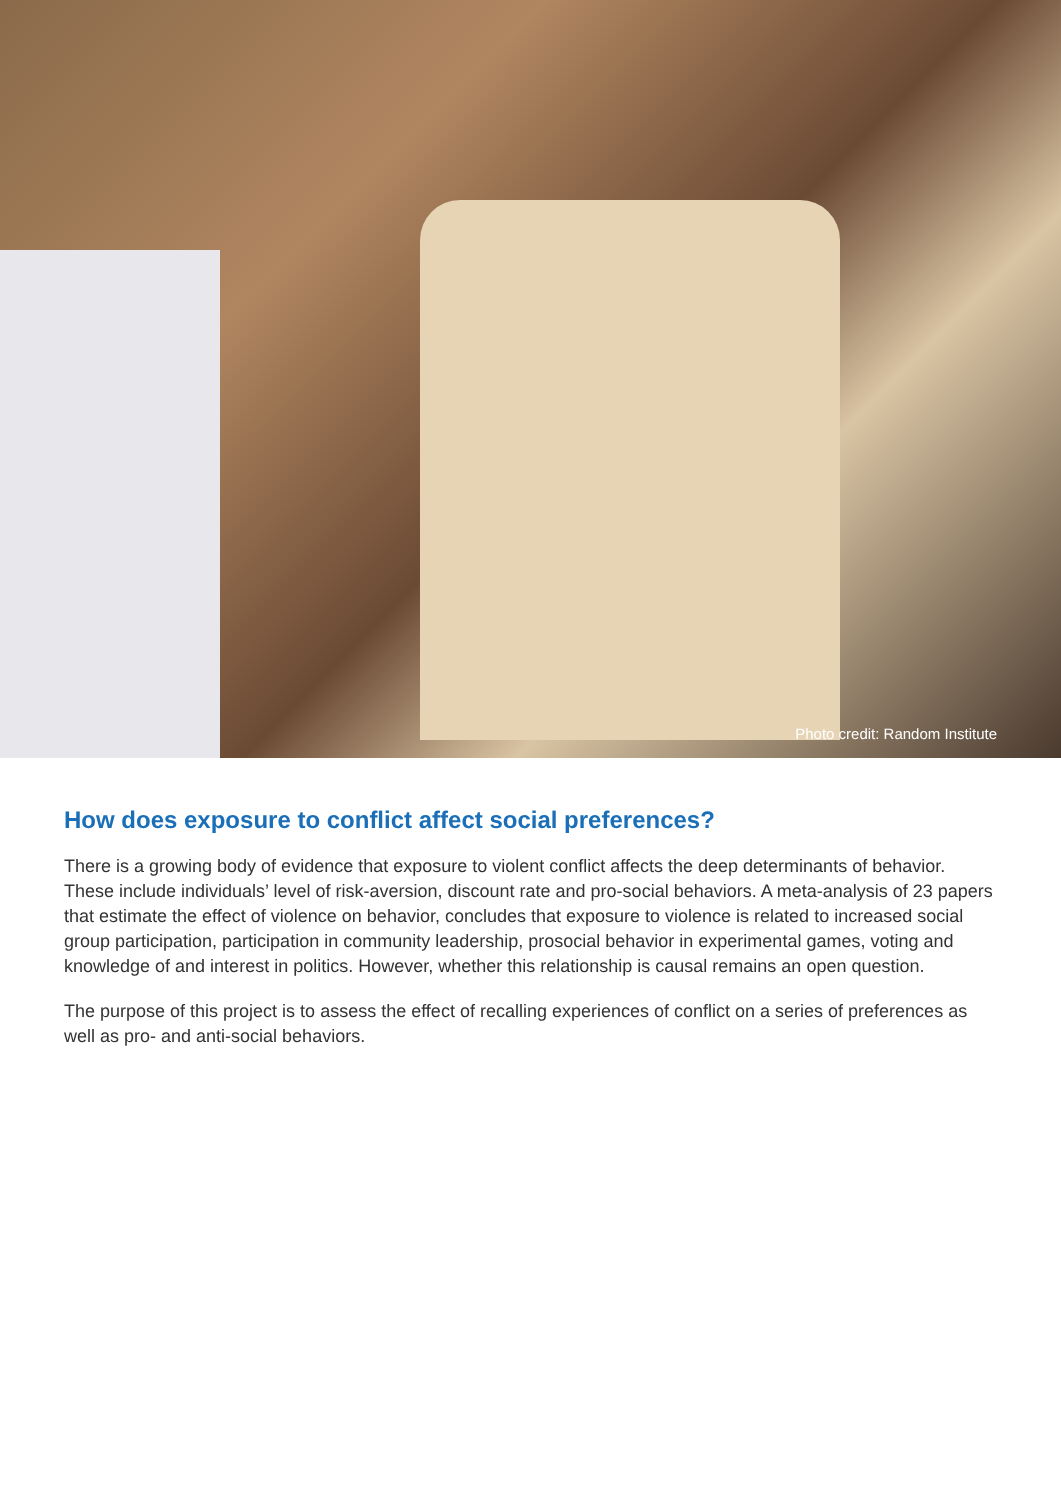Photo credit: Random Institute
How does exposure to conflict affect social preferences?
There is a growing body of evidence that exposure to violent conflict affects the deep determinants of behavior. These include individuals’ level of risk-aversion, discount rate and pro-social behaviors. A meta-analysis of 23 papers that estimate the effect of violence on behavior, concludes that exposure to violence is related to increased social group participation, participation in community leadership, prosocial behavior in experimental games, voting and knowledge of and interest in politics. However, whether this relationship is causal remains an open question.
The purpose of this project is to assess the effect of recalling experiences of conflict on a series of preferences as well as pro- and anti-social behaviors.